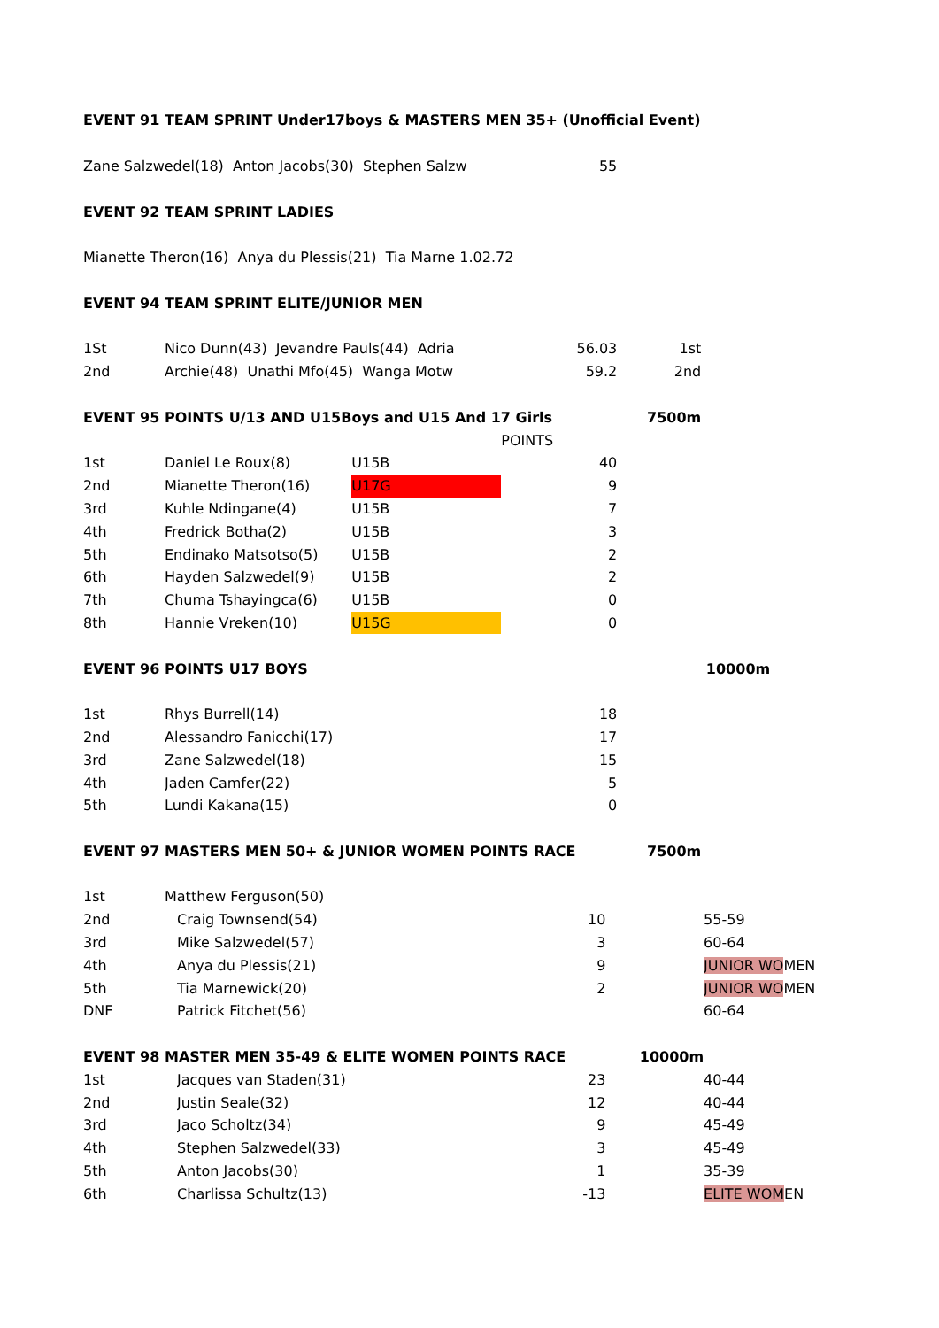| EVENT 91 TEAM SPRINT Under17boys & MASTERS MEN 35+ (Unofficial Event) | | | | | |
| Zane Salzwedel(18) Anton Jacobs(30) Stephen Salzw | | | 55 | | |
| EVENT 92 TEAM SPRINT LADIES | | | | | |
| Mianette Theron(16) Anya du Plessis(21) Tia Marne 1.02.72 | | | | | |
| EVENT 94 TEAM SPRINT ELITE/JUNIOR MEN | | | | | |
| 1St | Nico Dunn(43) Jevandre Pauls(44) Adria | | 56.03 | 1st | |
| 2nd | Archie(48) Unathi Mfo(45) Wanga Motw | | 59.2 | 2nd | |
| EVENT 95 POINTS U/13 AND U15Boys and U15 And 17 Girls | | | | 7500m | |
| | | | POINTS | | |
| 1st | Daniel Le Roux(8) | U15B | 40 | | |
| 2nd | Mianette Theron(16) | U17G | 9 | | |
| 3rd | Kuhle Ndingane(4) | U15B | 7 | | |
| 4th | Fredrick Botha(2) | U15B | 3 | | |
| 5th | Endinako Matsotso(5) | U15B | 2 | | |
| 6th | Hayden Salzwedel(9) | U15B | 2 | | |
| 7th | Chuma Tshayingca(6) | U15B | 0 | | |
| 8th | Hannie Vreken(10) | U15G | 0 | | |
| EVENT 96 POINTS U17 BOYS | | | | | 10000m |
| 1st | Rhys Burrell(14) | | 18 | | |
| 2nd | Alessandro Fanicchi(17) | | 17 | | |
| 3rd | Zane Salzwedel(18) | | 15 | | |
| 4th | Jaden Camfer(22) | | 5 | | |
| 5th | Lundi Kakana(15) | | 0 | | |
| EVENT 97 MASTERS MEN 50+ & JUNIOR WOMEN POINTS RACE | | | | 7500m | |
| 1st | Matthew Ferguson(50) | | | | |
| 2nd | Craig Townsend(54) | 10 | | 55-59 |
| 3rd | Mike Salzwedel(57) | 3 | | 60-64 |
| 4th | Anya du Plessis(21) | 9 | | JUNIOR WO MEN |
| 5th | Tia Marnewick(20) | 2 | | JUNIOR WO MEN |
| DNF | Patrick Fitchet(56) | | | 60-64 |
| EVENT 98 MASTER MEN 35-49 & ELITE WOMEN POINTS RACE 10000m | | | | |
| 1st | Jacques van Staden(31) | 23 | | 40-44 |
| 2nd | Justin Seale(32) | 12 | | 40-44 |
| 3rd | Jaco Scholtz(34) | 9 | | 45-49 |
| 4th | Stephen Salzwedel(33) | 3 | | 45-49 |
| 5th | Anton Jacobs(30) | 1 | | 35-39 |
| 6th | Charlissa Schultz(13) | -13 | | ELITE WOM EN |